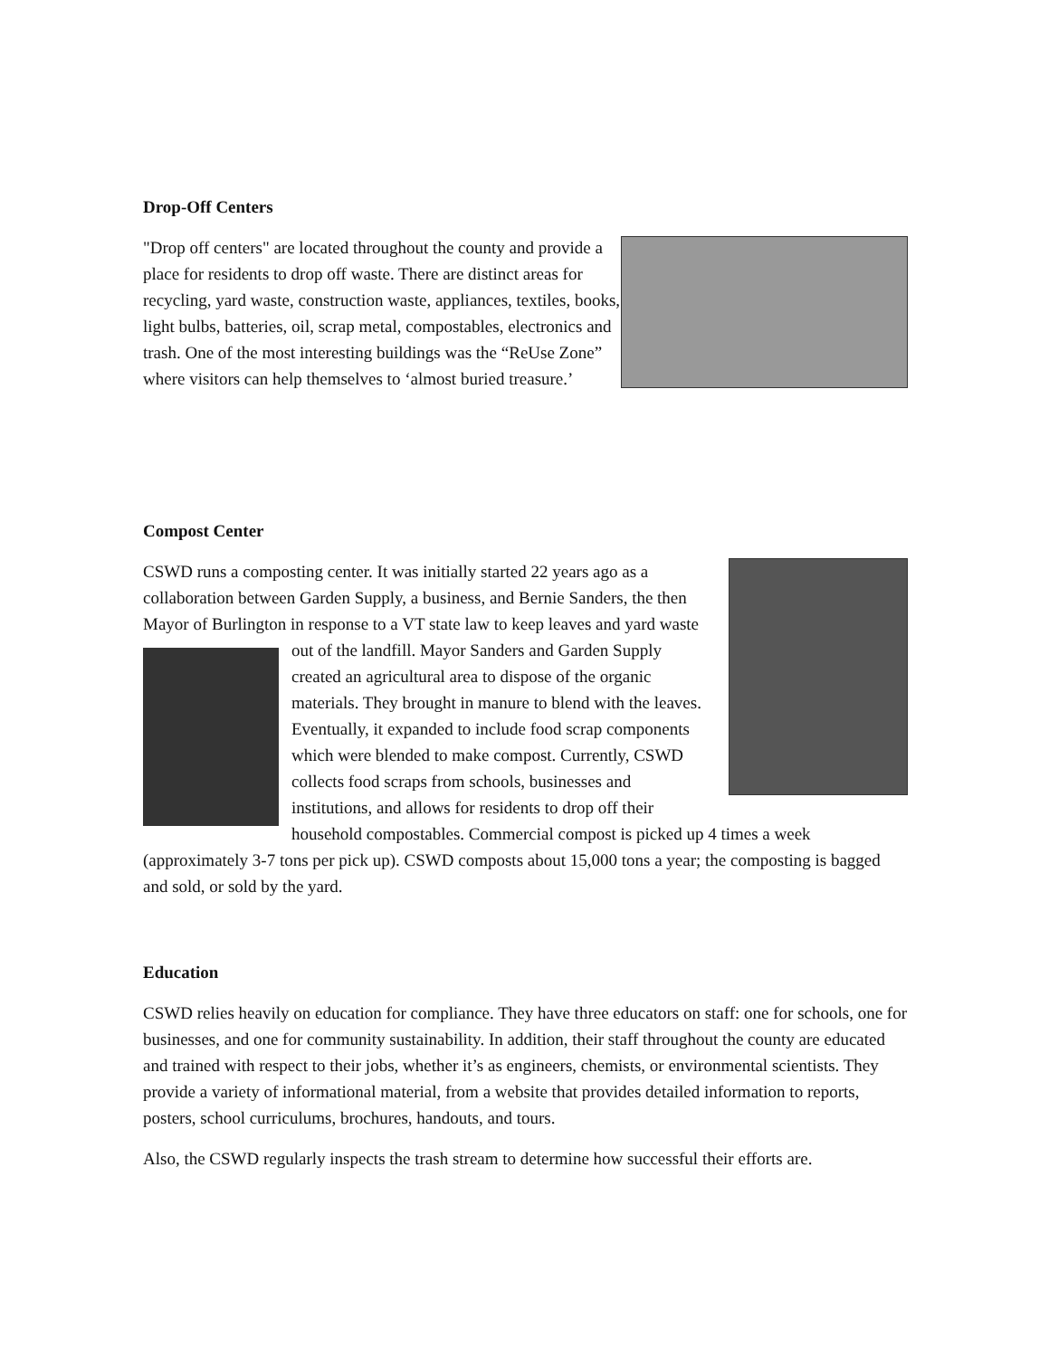Drop-Off Centers
"Drop off centers" are located throughout the county and provide a place for residents to drop off waste. There are distinct areas for recycling, yard waste, construction waste, appliances, textiles, books, light bulbs, batteries, oil, scrap metal, compostables, electronics and trash. One of the most interesting buildings was the “ReUse Zone” where visitors can help themselves to ‘almost buried treasure.’
Compost Center
CSWD runs a composting center. It was initially started 22 years ago as a collaboration between Garden Supply, a business, and Bernie Sanders, the then Mayor of Burlington in response to a VT state law to keep leaves and yard waste out of the landfill. Mayor Sanders and Garden Supply created an agricultural area to dispose of the organic materials. They brought in manure to blend with the leaves. Eventually, it expanded to include food scrap components which were blended to make compost. Currently, CSWD collects food scraps from schools, businesses and institutions, and allows for residents to drop off their household compostables. Commercial compost is picked up 4 times a week (approximately 3-7 tons per pick up). CSWD composts about 15,000 tons a year; the composting is bagged and sold, or sold by the yard.
Education
CSWD relies heavily on education for compliance. They have three educators on staff: one for schools, one for businesses, and one for community sustainability. In addition, their staff throughout the county are educated and trained with respect to their jobs, whether it’s as engineers, chemists, or environmental scientists. They provide a variety of informational material, from a website that provides detailed information to reports, posters, school curriculums, brochures, handouts, and tours.
Also, the CSWD regularly inspects the trash stream to determine how successful their efforts are.